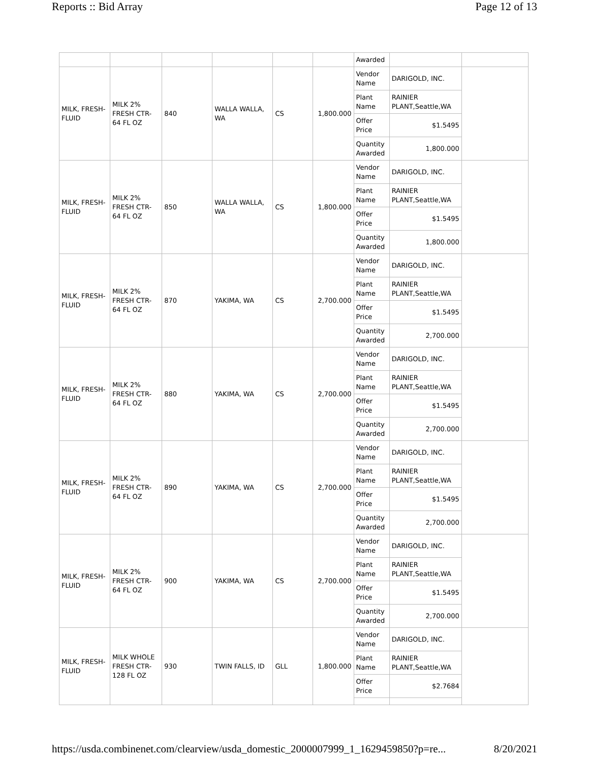Reports :: Bid Array Page 12 of 13
| | | | | | | Awarded | | |
| MILK, FRESH-FLUID | MILK 2% FRESH CTR-64 FL OZ | 840 | WALLA WALLA, WA | CS | 1,800.000 | Vendor Name | DARIGOLD, INC. | |
| | | | | | | Plant Name | RAINIER PLANT,Seattle,WA | |
| | | | | | | Offer Price | $1.5495 | |
| | | | | | | Quantity Awarded | 1,800.000 | |
| MILK, FRESH-FLUID | MILK 2% FRESH CTR-64 FL OZ | 850 | WALLA WALLA, WA | CS | 1,800.000 | Vendor Name | DARIGOLD, INC. | |
| | | | | | | Plant Name | RAINIER PLANT,Seattle,WA | |
| | | | | | | Offer Price | $1.5495 | |
| | | | | | | Quantity Awarded | 1,800.000 | |
| MILK, FRESH-FLUID | MILK 2% FRESH CTR-64 FL OZ | 870 | YAKIMA, WA | CS | 2,700.000 | Vendor Name | DARIGOLD, INC. | |
| | | | | | | Plant Name | RAINIER PLANT,Seattle,WA | |
| | | | | | | Offer Price | $1.5495 | |
| | | | | | | Quantity Awarded | 2,700.000 | |
| MILK, FRESH-FLUID | MILK 2% FRESH CTR-64 FL OZ | 880 | YAKIMA, WA | CS | 2,700.000 | Vendor Name | DARIGOLD, INC. | |
| | | | | | | Plant Name | RAINIER PLANT,Seattle,WA | |
| | | | | | | Offer Price | $1.5495 | |
| | | | | | | Quantity Awarded | 2,700.000 | |
| MILK, FRESH-FLUID | MILK 2% FRESH CTR-64 FL OZ | 890 | YAKIMA, WA | CS | 2,700.000 | Vendor Name | DARIGOLD, INC. | |
| | | | | | | Plant Name | RAINIER PLANT,Seattle,WA | |
| | | | | | | Offer Price | $1.5495 | |
| | | | | | | Quantity Awarded | 2,700.000 | |
| MILK, FRESH-FLUID | MILK 2% FRESH CTR-64 FL OZ | 900 | YAKIMA, WA | CS | 2,700.000 | Vendor Name | DARIGOLD, INC. | |
| | | | | | | Plant Name | RAINIER PLANT,Seattle,WA | |
| | | | | | | Offer Price | $1.5495 | |
| | | | | | | Quantity Awarded | 2,700.000 | |
| MILK, FRESH-FLUID | MILK WHOLE FRESH CTR-128 FL OZ | 930 | TWIN FALLS, ID | GLL | 1,800.000 | Vendor Name | DARIGOLD, INC. | |
| | | | | | | Plant Name | RAINIER PLANT,Seattle,WA | |
| | | | | | | Offer Price | $2.7684 | |
https://usda.combinenet.com/clearview/usda_domestic_2000007999_1_1629459850?p=re... 8/20/2021